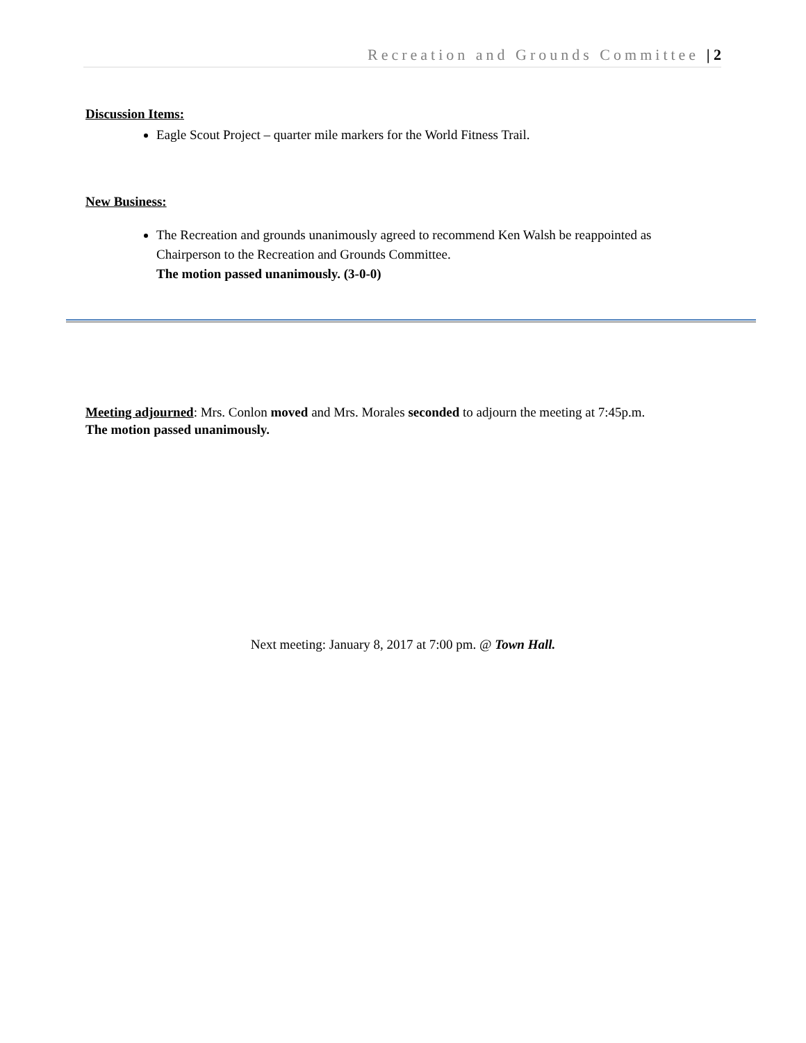Recreation and Grounds Committee | 2
Discussion Items:
Eagle Scout Project – quarter mile markers for the World Fitness Trail.
New Business:
The Recreation and grounds unanimously agreed to recommend Ken Walsh be reappointed as Chairperson to the Recreation and Grounds Committee.
The motion passed unanimously. (3-0-0)
Meeting adjourned: Mrs. Conlon moved and Mrs. Morales seconded to adjourn the meeting at 7:45p.m.
The motion passed unanimously.
Next meeting: January 8, 2017 at 7:00 pm. @ Town Hall.